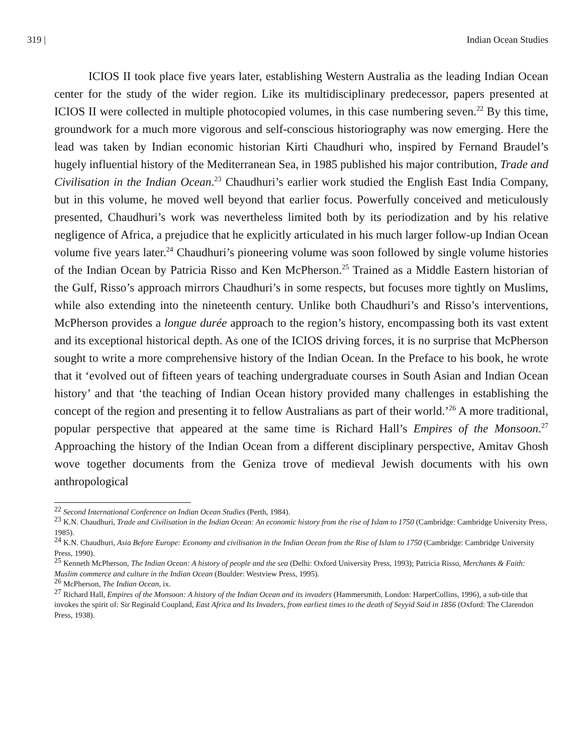319 | Indian Ocean Studies
ICIOS II took place five years later, establishing Western Australia as the leading Indian Ocean center for the study of the wider region. Like its multidisciplinary predecessor, papers presented at ICIOS II were collected in multiple photocopied volumes, in this case numbering seven.<sup>22</sup> By this time, groundwork for a much more vigorous and self-conscious historiography was now emerging. Here the lead was taken by Indian economic historian Kirti Chaudhuri who, inspired by Fernand Braudel’s hugely influential history of the Mediterranean Sea, in 1985 published his major contribution, Trade and Civilisation in the Indian Ocean.<sup>23</sup> Chaudhuri’s earlier work studied the English East India Company, but in this volume, he moved well beyond that earlier focus. Powerfully conceived and meticulously presented, Chaudhuri’s work was nevertheless limited both by its periodization and by his relative negligence of Africa, a prejudice that he explicitly articulated in his much larger follow-up Indian Ocean volume five years later.<sup>24</sup> Chaudhuri’s pioneering volume was soon followed by single volume histories of the Indian Ocean by Patricia Risso and Ken McPherson.<sup>25</sup> Trained as a Middle Eastern historian of the Gulf, Risso’s approach mirrors Chaudhuri’s in some respects, but focuses more tightly on Muslims, while also extending into the nineteenth century. Unlike both Chaudhuri’s and Risso’s interventions, McPherson provides a longue durée approach to the region’s history, encompassing both its vast extent and its exceptional historical depth. As one of the ICIOS driving forces, it is no surprise that McPherson sought to write a more comprehensive history of the Indian Ocean. In the Preface to his book, he wrote that it ‘evolved out of fifteen years of teaching undergraduate courses in South Asian and Indian Ocean history’ and that ‘the teaching of Indian Ocean history provided many challenges in establishing the concept of the region and presenting it to fellow Australians as part of their world.’<sup>26</sup> A more traditional, popular perspective that appeared at the same time is Richard Hall’s Empires of the Monsoon.<sup>27</sup> Approaching the history of the Indian Ocean from a different disciplinary perspective, Amitav Ghosh wove together documents from the Geniza trove of medieval Jewish documents with his own anthropological
<sup>22</sup> Second International Conference on Indian Ocean Studies (Perth, 1984).
<sup>23</sup> K.N. Chaudhuri, Trade and Civilisation in the Indian Ocean: An economic history from the rise of Islam to 1750 (Cambridge: Cambridge University Press, 1985).
<sup>24</sup> K.N. Chaudhuri, Asia Before Europe: Economy and civilisation in the Indian Ocean from the Rise of Islam to 1750 (Cambridge: Cambridge University Press, 1990).
<sup>25</sup> Kenneth McPherson, The Indian Ocean: A history of people and the sea (Delhi: Oxford University Press, 1993); Patricia Risso, Merchants & Faith: Muslim commerce and culture in the Indian Ocean (Boulder: Westview Press, 1995).
<sup>26</sup> McPherson, The Indian Ocean, ix.
<sup>27</sup> Richard Hall, Empires of the Monsoon: A history of the Indian Ocean and its invaders (Hammersmith, London: HarperCollins, 1996), a sub-title that invokes the spirit of: Sir Reginald Coupland, East Africa and Its Invaders, from earliest times to the death of Seyyid Said in 1856 (Oxford: The Clarendon Press, 1938).